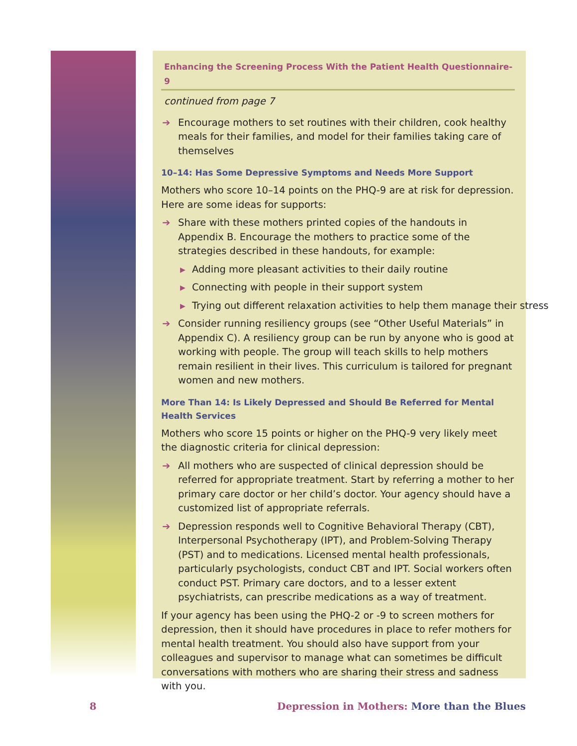Enhancing the Screening Process With the Patient Health Questionnaire-9
continued from page 7
➔ Encourage mothers to set routines with their children, cook healthy meals for their families, and model for their families taking care of themselves
10–14: Has Some Depressive Symptoms and Needs More Support
Mothers who score 10–14 points on the PHQ-9 are at risk for depression. Here are some ideas for supports:
➔ Share with these mothers printed copies of the handouts in Appendix B. Encourage the mothers to practice some of the strategies described in these handouts, for example:
▶ Adding more pleasant activities to their daily routine
▶ Connecting with people in their support system
▶ Trying out different relaxation activities to help them manage their stress
➔ Consider running resiliency groups (see “Other Useful Materials” in Appendix C). A resiliency group can be run by anyone who is good at working with people. The group will teach skills to help mothers remain resilient in their lives. This curriculum is tailored for pregnant women and new mothers.
More Than 14: Is Likely Depressed and Should Be Referred for Mental Health Services
Mothers who score 15 points or higher on the PHQ-9 very likely meet the diagnostic criteria for clinical depression:
➔ All mothers who are suspected of clinical depression should be referred for appropriate treatment. Start by referring a mother to her primary care doctor or her child’s doctor. Your agency should have a customized list of appropriate referrals.
➔ Depression responds well to Cognitive Behavioral Therapy (CBT), Interpersonal Psychotherapy (IPT), and Problem-Solving Therapy (PST) and to medications. Licensed mental health professionals, particularly psychologists, conduct CBT and IPT. Social workers often conduct PST. Primary care doctors, and to a lesser extent psychiatrists, can prescribe medications as a way of treatment.
If your agency has been using the PHQ-2 or -9 to screen mothers for depres­sion, then it should have procedures in place to refer mothers for mental health treatment. You should also have support from your colleagues and supervisor to manage what can sometimes be difficult conversations with mothers who are sharing their stress and sadness with you.
8 Depression in Mothers: More than the Blues